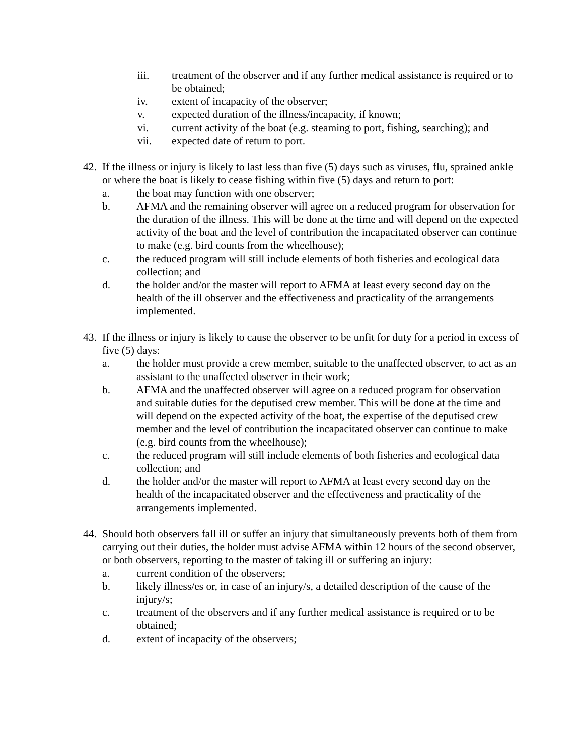iii. treatment of the observer and if any further medical assistance is required or to be obtained;
iv. extent of incapacity of the observer;
v. expected duration of the illness/incapacity, if known;
vi. current activity of the boat (e.g. steaming to port, fishing, searching); and
vii. expected date of return to port.
42. If the illness or injury is likely to last less than five (5) days such as viruses, flu, sprained ankle or where the boat is likely to cease fishing within five (5) days and return to port:
a. the boat may function with one observer;
b. AFMA and the remaining observer will agree on a reduced program for observation for the duration of the illness. This will be done at the time and will depend on the expected activity of the boat and the level of contribution the incapacitated observer can continue to make (e.g. bird counts from the wheelhouse);
c. the reduced program will still include elements of both fisheries and ecological data collection; and
d. the holder and/or the master will report to AFMA at least every second day on the health of the ill observer and the effectiveness and practicality of the arrangements implemented.
43. If the illness or injury is likely to cause the observer to be unfit for duty for a period in excess of five (5) days:
a. the holder must provide a crew member, suitable to the unaffected observer, to act as an assistant to the unaffected observer in their work;
b. AFMA and the unaffected observer will agree on a reduced program for observation and suitable duties for the deputised crew member. This will be done at the time and will depend on the expected activity of the boat, the expertise of the deputised crew member and the level of contribution the incapacitated observer can continue to make (e.g. bird counts from the wheelhouse);
c. the reduced program will still include elements of both fisheries and ecological data collection; and
d. the holder and/or the master will report to AFMA at least every second day on the health of the incapacitated observer and the effectiveness and practicality of the arrangements implemented.
44. Should both observers fall ill or suffer an injury that simultaneously prevents both of them from carrying out their duties, the holder must advise AFMA within 12 hours of the second observer, or both observers, reporting to the master of taking ill or suffering an injury:
a. current condition of the observers;
b. likely illness/es or, in case of an injury/s, a detailed description of the cause of the injury/s;
c. treatment of the observers and if any further medical assistance is required or to be obtained;
d. extent of incapacity of the observers;